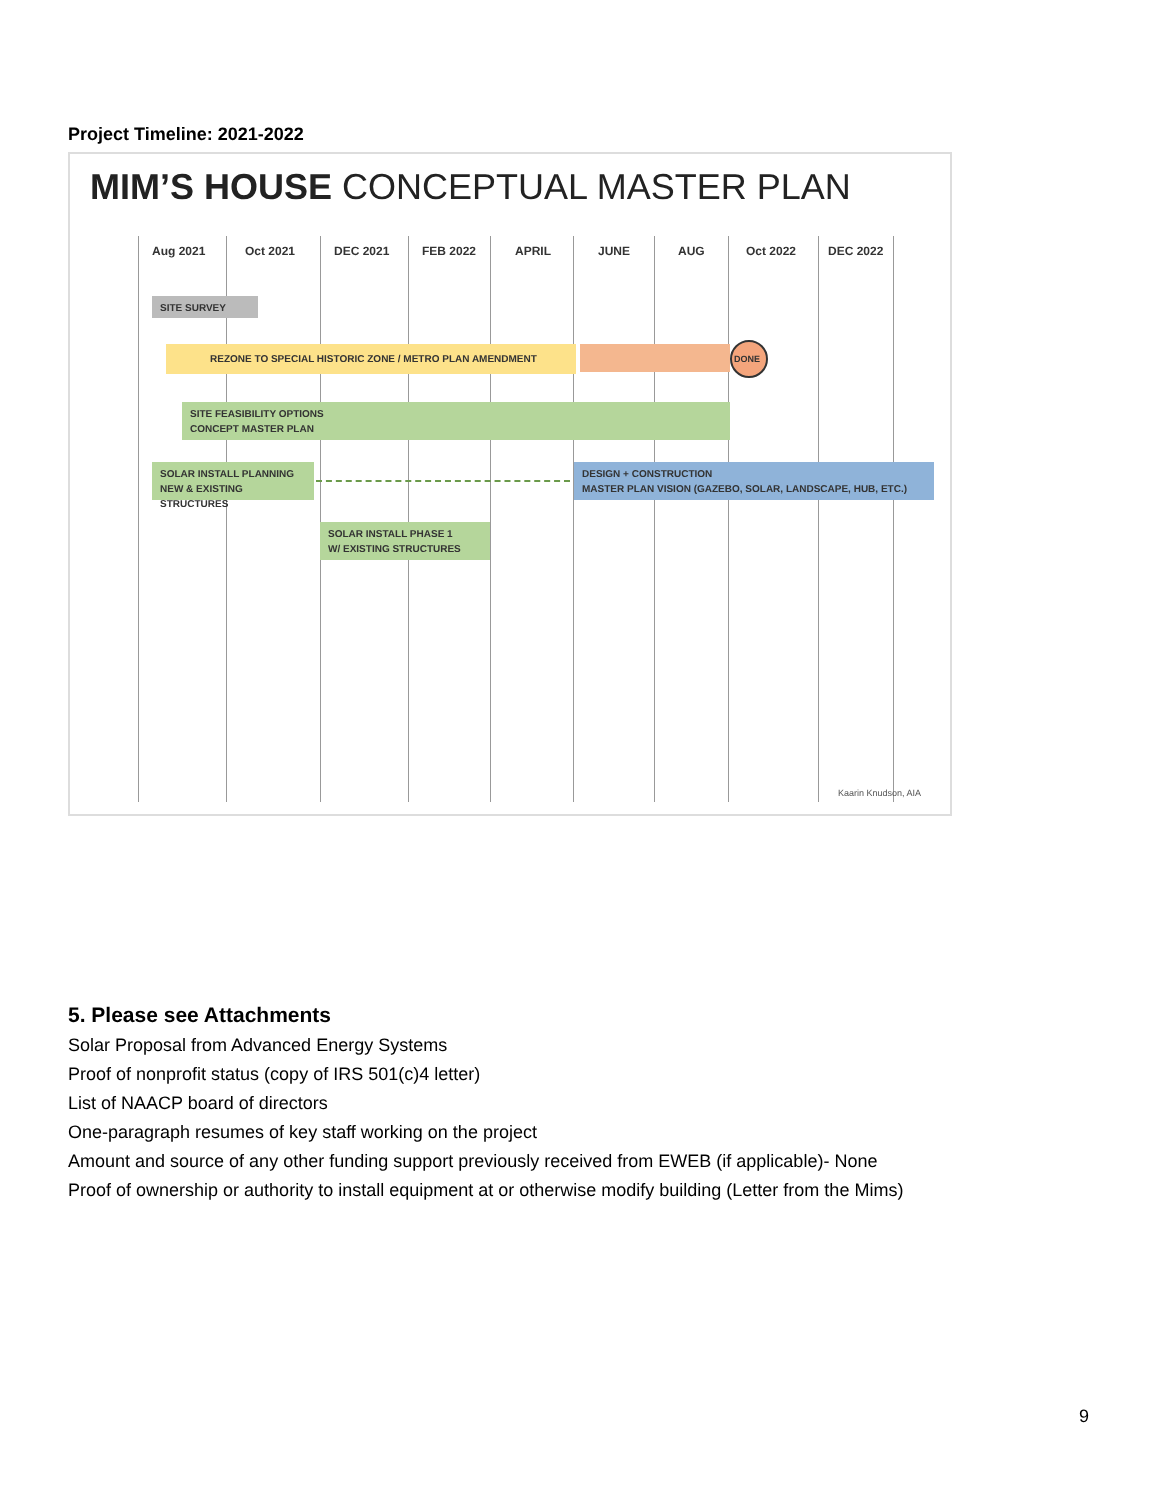Project Timeline: 2021-2022
MIM’S HOUSE CONCEPTUAL MASTER PLAN
Aug 2021 Oct 2021 DEC 2021 FEB 2022 APRIL JUNE AUG Oct 2022 DEC 2022
SITE SURVEY
REZONE TO SPECIAL HISTORIC ZONE / METRO PLAN AMENDMENT DONE
SITE FEASIBILITY OPTIONS
CONCEPT MASTER PLAN
SOLAR INSTALL PLANNING
NEW & EXISTING STRUCTURES
DESIGN + CONSTRUCTION
MASTER PLAN VISION (GAZEBO, SOLAR, LANDSCAPE, HUB, ETC.)
SOLAR INSTALL PHASE 1
W/ EXISTING STRUCTURES
Kaarin Knudson, AIA
5. Please see Attachments
Solar Proposal from Advanced Energy Systems
Proof of nonprofit status (copy of IRS 501(c)4 letter)
List of NAACP board of directors
One-paragraph resumes of key staff working on the project
Amount and source of any other funding support previously received from EWEB (if applicable)- None
Proof of ownership or authority to install equipment at or otherwise modify building (Letter from the Mims)
9